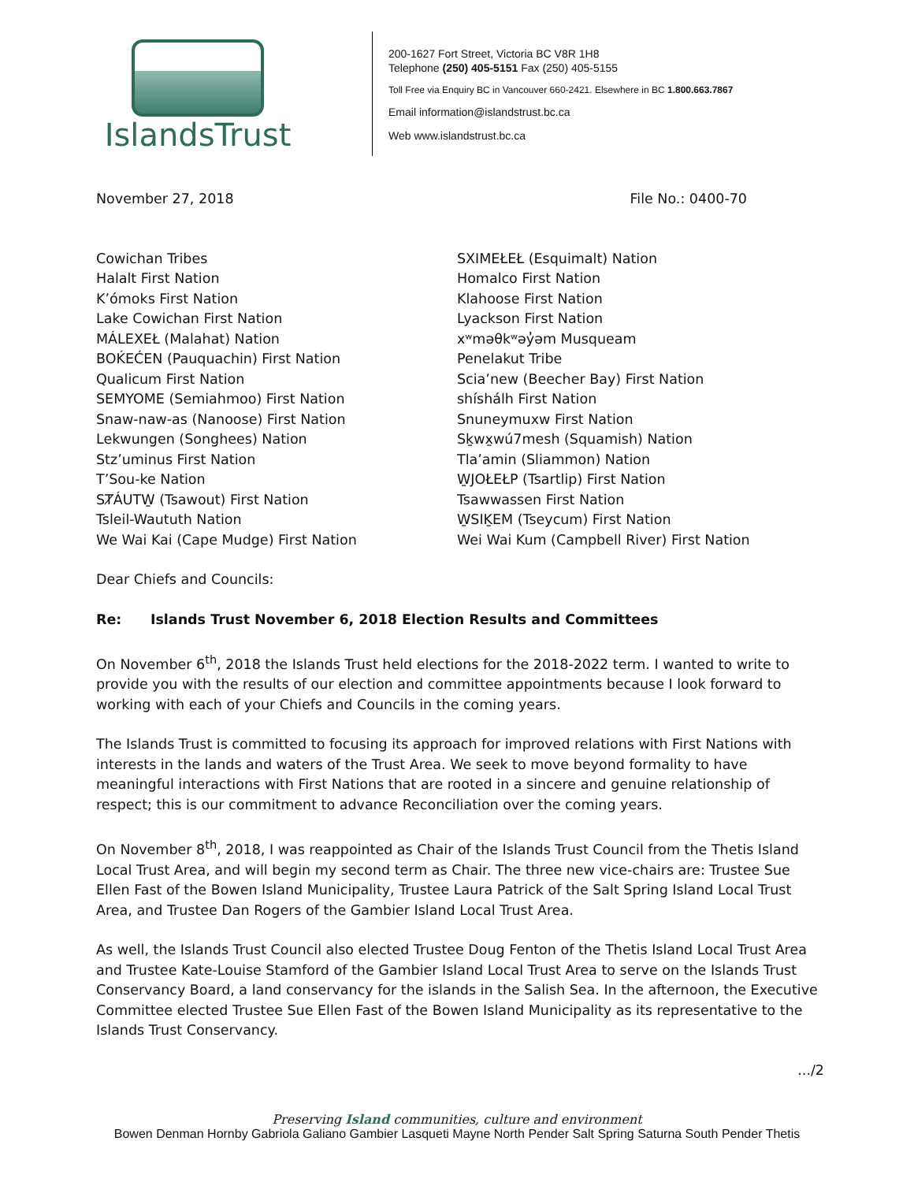IslandsTrust
200-1627 Fort Street, Victoria BC V8R 1H8
Telephone (250) 405-5151 Fax (250) 405-5155
Toll Free via Enquiry BC in Vancouver 660-2421. Elsewhere in BC 1.800.663.7867
Email information@islandstrust.bc.ca
Web www.islandstrust.bc.ca
November 27, 2018 File No.: 0400-70
Cowichan Tribes
Halalt First Nation
K’ómoks First Nation
Lake Cowichan First Nation
MÁLEXEŁ (Malahat) Nation
BOḰEĆEN (Pauquachin) First Nation
Qualicum First Nation
SEMYOME (Semiahmoo) First Nation
Snaw-naw-as (Nanoose) First Nation
Lekwungen (Songhees) Nation
Stz’uminus First Nation
T’Sou-ke Nation
SȾÁUTW̱ (Tsawout) First Nation
Tsleil-Waututh Nation
We Wai Kai (Cape Mudge) First Nation
SXIMEŁEŁ (Esquimalt) Nation
Homalco First Nation
Klahoose First Nation
Lyackson First Nation
xʷməθkʷəy̓əm Musqueam
Penelakut Tribe
Scia’new (Beecher Bay) First Nation
shíshálh First Nation
Snuneymuxw First Nation
Sḵwx̱wú7mesh (Squamish) Nation
Tla’amin (Sliammon) Nation
W̱JOŁEŁP (Tsartlip) First Nation
Tsawwassen First Nation
W̱SIḴEM (Tseycum) First Nation
Wei Wai Kum (Campbell River) First Nation
Dear Chiefs and Councils:
Re: Islands Trust November 6, 2018 Election Results and Committees
On November 6<sup>th</sup>, 2018 the Islands Trust held elections for the 2018-2022 term. I wanted to write to provide you with the results of our election and committee appointments because I look forward to working with each of your Chiefs and Councils in the coming years.
The Islands Trust is committed to focusing its approach for improved relations with First Nations with interests in the lands and waters of the Trust Area. We seek to move beyond formality to have meaningful interactions with First Nations that are rooted in a sincere and genuine relationship of respect; this is our commitment to advance Reconciliation over the coming years.
On November 8<sup>th</sup>, 2018, I was reappointed as Chair of the Islands Trust Council from the Thetis Island Local Trust Area, and will begin my second term as Chair. The three new vice-chairs are: Trustee Sue Ellen Fast of the Bowen Island Municipality, Trustee Laura Patrick of the Salt Spring Island Local Trust Area, and Trustee Dan Rogers of the Gambier Island Local Trust Area.
As well, the Islands Trust Council also elected Trustee Doug Fenton of the Thetis Island Local Trust Area and Trustee Kate-Louise Stamford of the Gambier Island Local Trust Area to serve on the Islands Trust Conservancy Board, a land conservancy for the islands in the Salish Sea. In the afternoon, the Executive Committee elected Trustee Sue Ellen Fast of the Bowen Island Municipality as its representative to the Islands Trust Conservancy.
.../2
Preserving Island communities, culture and environment
Bowen Denman Hornby Gabriola Galiano Gambier Lasqueti Mayne North Pender Salt Spring Saturna South Pender Thetis